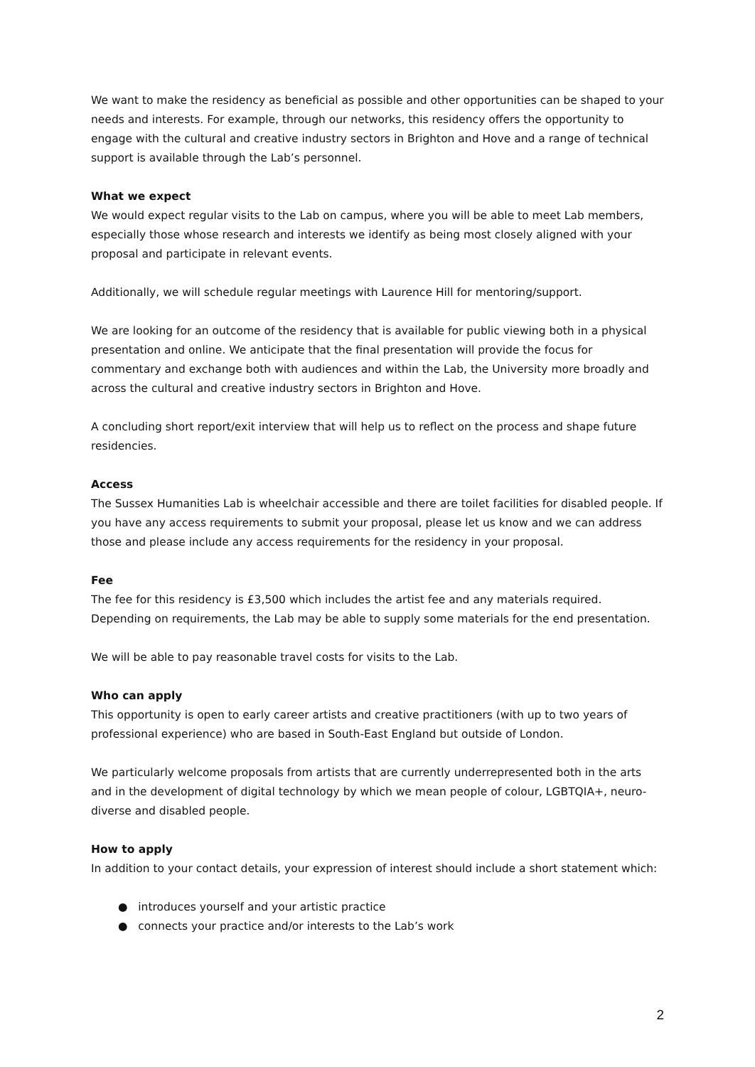We want to make the residency as beneficial as possible and other opportunities can be shaped to your needs and interests. For example, through our networks, this residency offers the opportunity to engage with the cultural and creative industry sectors in Brighton and Hove and a range of technical support is available through the Lab’s personnel.
What we expect
We would expect regular visits to the Lab on campus, where you will be able to meet Lab members, especially those whose research and interests we identify as being most closely aligned with your proposal and participate in relevant events.
Additionally, we will schedule regular meetings with Laurence Hill for mentoring/support.
We are looking for an outcome of the residency that is available for public viewing both in a physical presentation and online. We anticipate that the final presentation will provide the focus for commentary and exchange both with audiences and within the Lab, the University more broadly and across the cultural and creative industry sectors in Brighton and Hove.
A concluding short report/exit interview that will help us to reflect on the process and shape future residencies.
Access
The Sussex Humanities Lab is wheelchair accessible and there are toilet facilities for disabled people. If you have any access requirements to submit your proposal, please let us know and we can address those and please include any access requirements for the residency in your proposal.
Fee
The fee for this residency is £3,500 which includes the artist fee and any materials required. Depending on requirements, the Lab may be able to supply some materials for the end presentation.
We will be able to pay reasonable travel costs for visits to the Lab.
Who can apply
This opportunity is open to early career artists and creative practitioners (with up to two years of professional experience) who are based in South-East England but outside of London.
We particularly welcome proposals from artists that are currently underrepresented both in the arts and in the development of digital technology by which we mean people of colour, LGBTQIA+, neuro-diverse and disabled people.
How to apply
In addition to your contact details, your expression of interest should include a short statement which:
● introduces yourself and your artistic practice
● connects your practice and/or interests to the Lab’s work
2